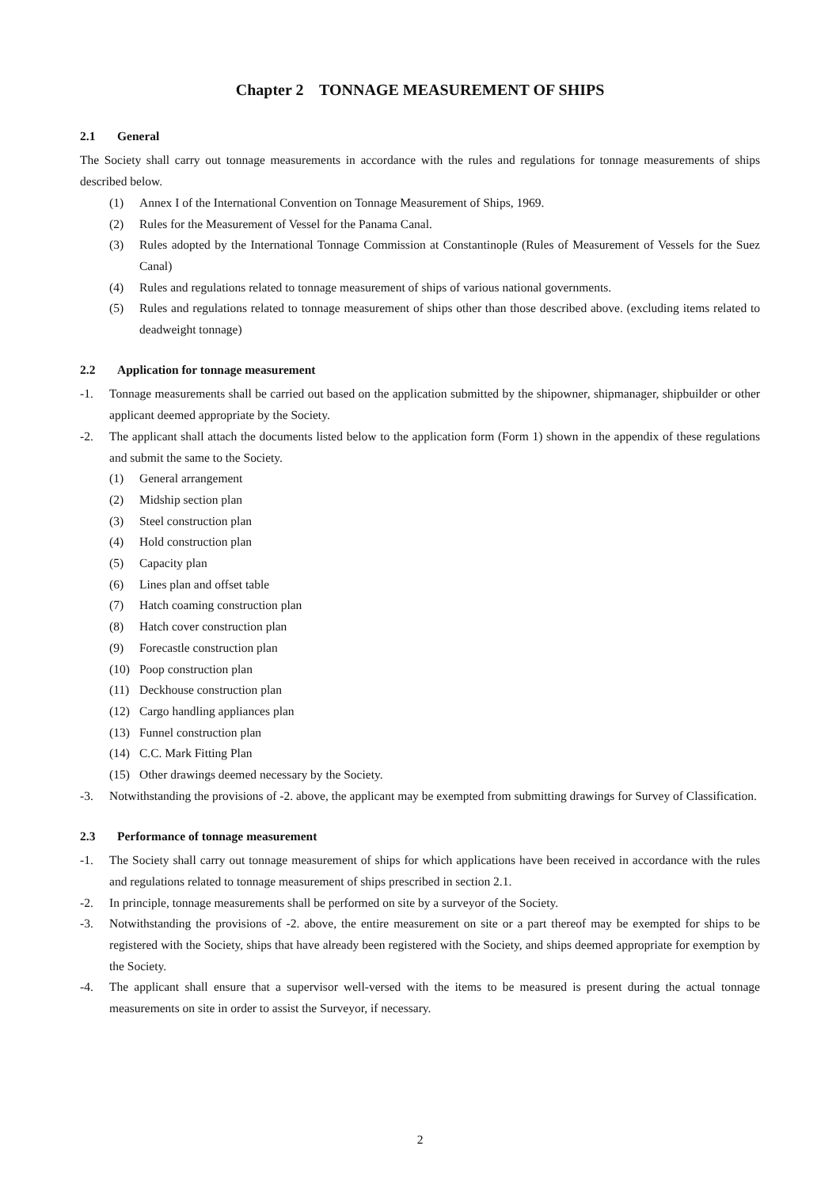Chapter 2 TONNAGE MEASUREMENT OF SHIPS
2.1 General
The Society shall carry out tonnage measurements in accordance with the rules and regulations for tonnage measurements of ships described below.
(1) Annex I of the International Convention on Tonnage Measurement of Ships, 1969.
(2) Rules for the Measurement of Vessel for the Panama Canal.
(3) Rules adopted by the International Tonnage Commission at Constantinople (Rules of Measurement of Vessels for the Suez Canal)
(4) Rules and regulations related to tonnage measurement of ships of various national governments.
(5) Rules and regulations related to tonnage measurement of ships other than those described above. (excluding items related to deadweight tonnage)
2.2 Application for tonnage measurement
-1. Tonnage measurements shall be carried out based on the application submitted by the shipowner, shipmanager, shipbuilder or other applicant deemed appropriate by the Society.
-2. The applicant shall attach the documents listed below to the application form (Form 1) shown in the appendix of these regulations and submit the same to the Society.
(1) General arrangement
(2) Midship section plan
(3) Steel construction plan
(4) Hold construction plan
(5) Capacity plan
(6) Lines plan and offset table
(7) Hatch coaming construction plan
(8) Hatch cover construction plan
(9) Forecastle construction plan
(10) Poop construction plan
(11) Deckhouse construction plan
(12) Cargo handling appliances plan
(13) Funnel construction plan
(14) C.C. Mark Fitting Plan
(15) Other drawings deemed necessary by the Society.
-3. Notwithstanding the provisions of -2. above, the applicant may be exempted from submitting drawings for Survey of Classification.
2.3 Performance of tonnage measurement
-1. The Society shall carry out tonnage measurement of ships for which applications have been received in accordance with the rules and regulations related to tonnage measurement of ships prescribed in section 2.1.
-2. In principle, tonnage measurements shall be performed on site by a surveyor of the Society.
-3. Notwithstanding the provisions of -2. above, the entire measurement on site or a part thereof may be exempted for ships to be registered with the Society, ships that have already been registered with the Society, and ships deemed appropriate for exemption by the Society.
-4. The applicant shall ensure that a supervisor well-versed with the items to be measured is present during the actual tonnage measurements on site in order to assist the Surveyor, if necessary.
2